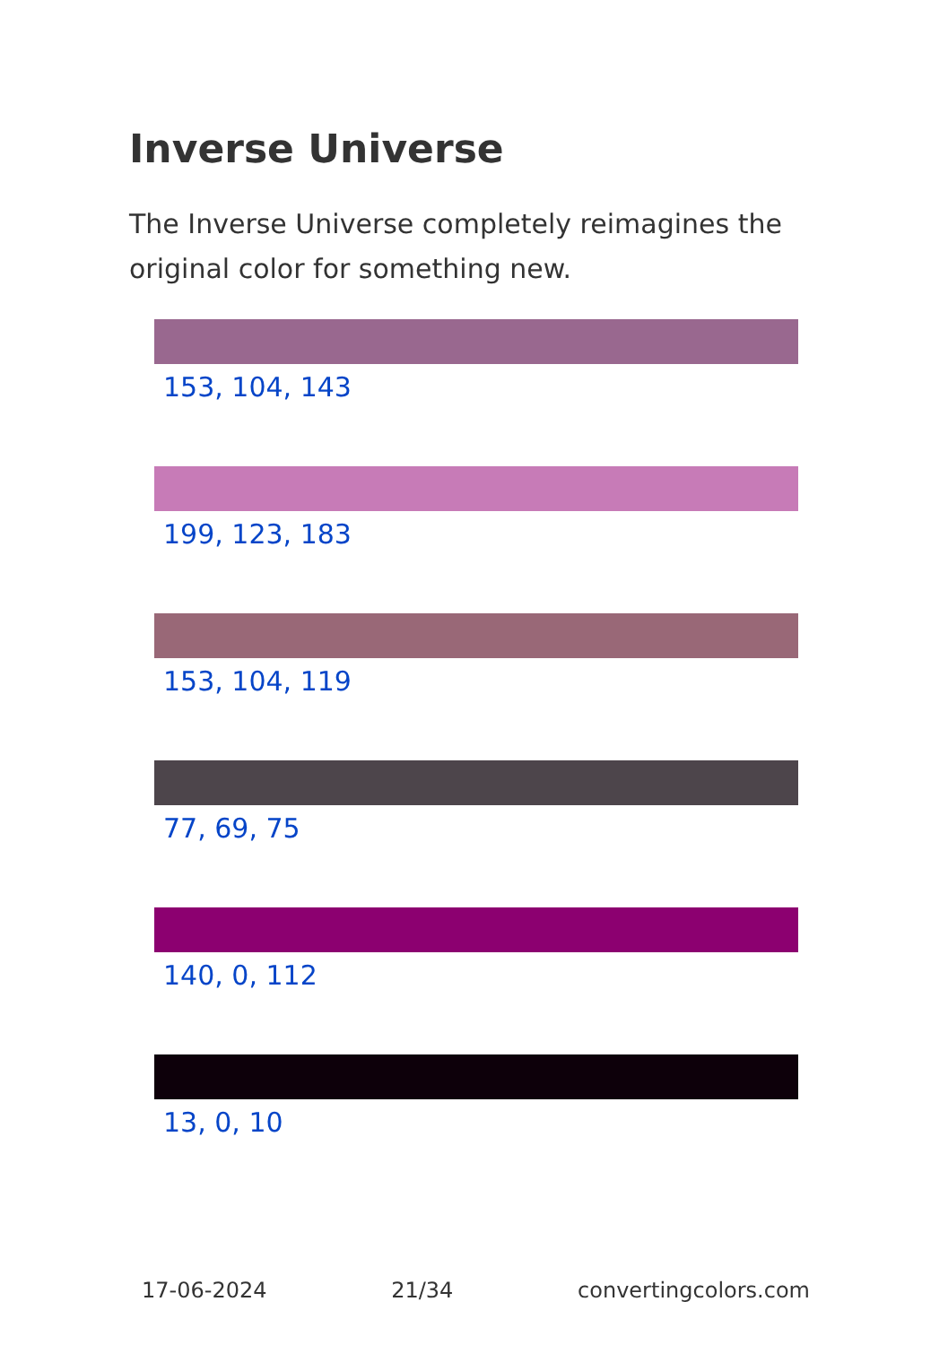Inverse Universe
The Inverse Universe completely reimagines the original color for something new.
153, 104, 143
199, 123, 183
153, 104, 119
77, 69, 75
140, 0, 112
13, 0, 10
17-06-2024 21/34 convertingcolors.com